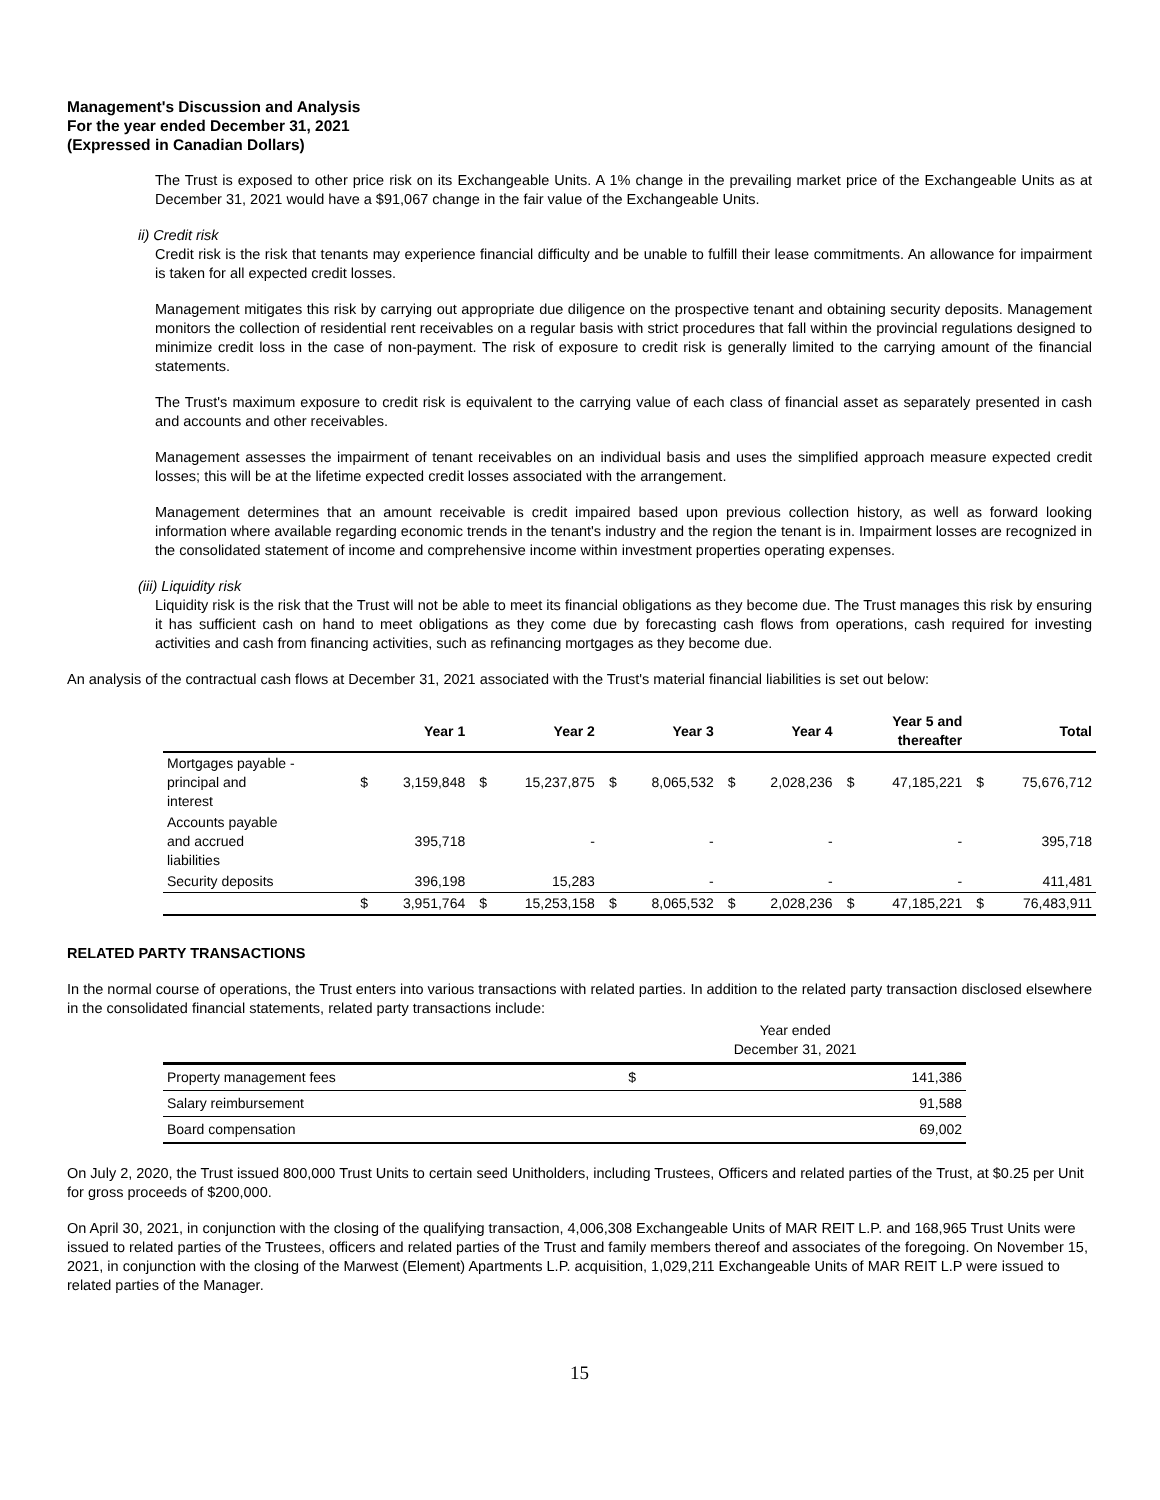Management's Discussion and Analysis
For the year ended December 31, 2021
(Expressed in Canadian Dollars)
The Trust is exposed to other price risk on its Exchangeable Units. A 1% change in the prevailing market price of the Exchangeable Units as at December 31, 2021 would have a $91,067 change in the fair value of the Exchangeable Units.
ii) Credit risk
Credit risk is the risk that tenants may experience financial difficulty and be unable to fulfill their lease commitments. An allowance for impairment is taken for all expected credit losses.
Management mitigates this risk by carrying out appropriate due diligence on the prospective tenant and obtaining security deposits. Management monitors the collection of residential rent receivables on a regular basis with strict procedures that fall within the provincial regulations designed to minimize credit loss in the case of non-payment. The risk of exposure to credit risk is generally limited to the carrying amount of the financial statements.
The Trust's maximum exposure to credit risk is equivalent to the carrying value of each class of financial asset as separately presented in cash and accounts and other receivables.
Management assesses the impairment of tenant receivables on an individual basis and uses the simplified approach measure expected credit losses; this will be at the lifetime expected credit losses associated with the arrangement.
Management determines that an amount receivable is credit impaired based upon previous collection history, as well as forward looking information where available regarding economic trends in the tenant's industry and the region the tenant is in. Impairment losses are recognized in the consolidated statement of income and comprehensive income within investment properties operating expenses.
(iii) Liquidity risk
Liquidity risk is the risk that the Trust will not be able to meet its financial obligations as they become due. The Trust manages this risk by ensuring it has sufficient cash on hand to meet obligations as they come due by forecasting cash flows from operations, cash required for investing activities and cash from financing activities, such as refinancing mortgages as they become due.
An analysis of the contractual cash flows at December 31, 2021 associated with the Trust's material financial liabilities is set out below:
| | | Year 1 | | Year 2 | | Year 3 | | Year 4 | | Year 5 and thereafter | | Total |
| --- | --- | --- | --- | --- | --- | --- | --- | --- | --- | --- | --- | --- |
| Mortgages payable - principal and interest | $ | 3,159,848 | $ | 15,237,875 | $ | 8,065,532 | $ | 2,028,236 | $ | 47,185,221 | $ | 75,676,712 |
| Accounts payable and accrued liabilities | | 395,718 | | - | | - | | - | | - | | 395,718 |
| Security deposits | | 396,198 | | 15,283 | | - | | - | | - | | 411,481 |
| | $ | 3,951,764 | $ | 15,253,158 | $ | 8,065,532 | $ | 2,028,236 | $ | 47,185,221 | $ | 76,483,911 |
RELATED PARTY TRANSACTIONS
In the normal course of operations, the Trust enters into various transactions with related parties. In addition to the related party transaction disclosed elsewhere in the consolidated financial statements, related party transactions include:
| | Year ended December 31, 2021 | |
| Property management fees | $ | 141,386 |
| Salary reimbursement | | 91,588 |
| Board compensation | | 69,002 |
On July 2, 2020, the Trust issued 800,000 Trust Units to certain seed Unitholders, including Trustees, Officers and related parties of the Trust, at $0.25 per Unit for gross proceeds of $200,000.
On April 30, 2021, in conjunction with the closing of the qualifying transaction, 4,006,308 Exchangeable Units of MAR REIT L.P. and 168,965 Trust Units were issued to related parties of the Trustees, officers and related parties of the Trust and family members thereof and associates of the foregoing. On November 15, 2021, in conjunction with the closing of the Marwest (Element) Apartments L.P. acquisition, 1,029,211 Exchangeable Units of MAR REIT L.P were issued to related parties of the Manager.
15